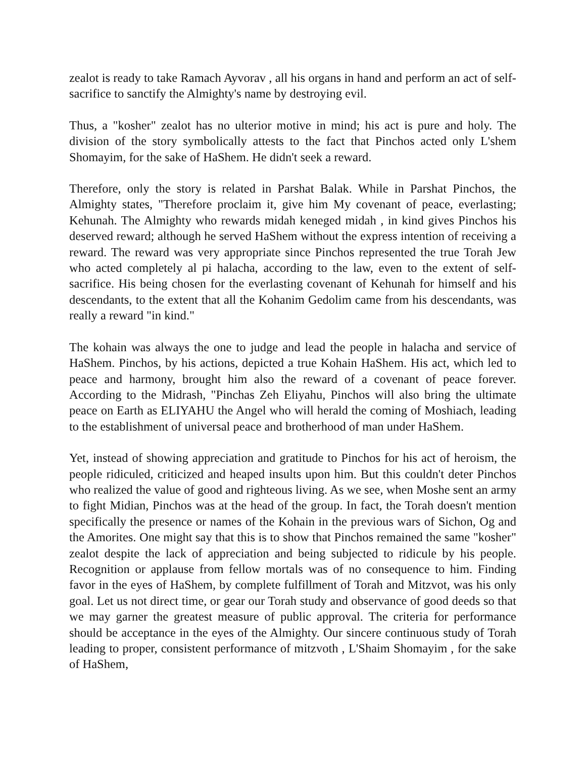zealot is ready to take Ramach Ayvorav , all his organs in hand and perform an act of self-sacrifice to sanctify the Almighty's name by destroying evil.
Thus, a "kosher" zealot has no ulterior motive in mind; his act is pure and holy. The division of the story symbolically attests to the fact that Pinchos acted only L'shem Shomayim, for the sake of HaShem. He didn't seek a reward.
Therefore, only the story is related in Parshat Balak. While in Parshat Pinchos, the Almighty states, "Therefore proclaim it, give him My covenant of peace, everlasting; Kehunah. The Almighty who rewards midah keneged midah , in kind gives Pinchos his deserved reward; although he served HaShem without the express intention of receiving a reward. The reward was very appropriate since Pinchos represented the true Torah Jew who acted completely al pi halacha, according to the law, even to the extent of self-sacrifice. His being chosen for the everlasting covenant of Kehunah for himself and his descendants, to the extent that all the Kohanim Gedolim came from his descendants, was really a reward "in kind."
The kohain was always the one to judge and lead the people in halacha and service of HaShem. Pinchos, by his actions, depicted a true Kohain HaShem. His act, which led to peace and harmony, brought him also the reward of a covenant of peace forever. According to the Midrash, "Pinchas Zeh Eliyahu, Pinchos will also bring the ultimate peace on Earth as ELIYAHU the Angel who will herald the coming of Moshiach, leading to the establishment of universal peace and brotherhood of man under HaShem.
Yet, instead of showing appreciation and gratitude to Pinchos for his act of heroism, the people ridiculed, criticized and heaped insults upon him. But this couldn't deter Pinchos who realized the value of good and righteous living. As we see, when Moshe sent an army to fight Midian, Pinchos was at the head of the group. In fact, the Torah doesn't mention specifically the presence or names of the Kohain in the previous wars of Sichon, Og and the Amorites. One might say that this is to show that Pinchos remained the same "kosher" zealot despite the lack of appreciation and being subjected to ridicule by his people. Recognition or applause from fellow mortals was of no consequence to him. Finding favor in the eyes of HaShem, by complete fulfillment of Torah and Mitzvot, was his only goal. Let us not direct time, or gear our Torah study and observance of good deeds so that we may garner the greatest measure of public approval. The criteria for performance should be acceptance in the eyes of the Almighty. Our sincere continuous study of Torah leading to proper, consistent performance of mitzvoth , L'Shaim Shomayim , for the sake of HaShem,